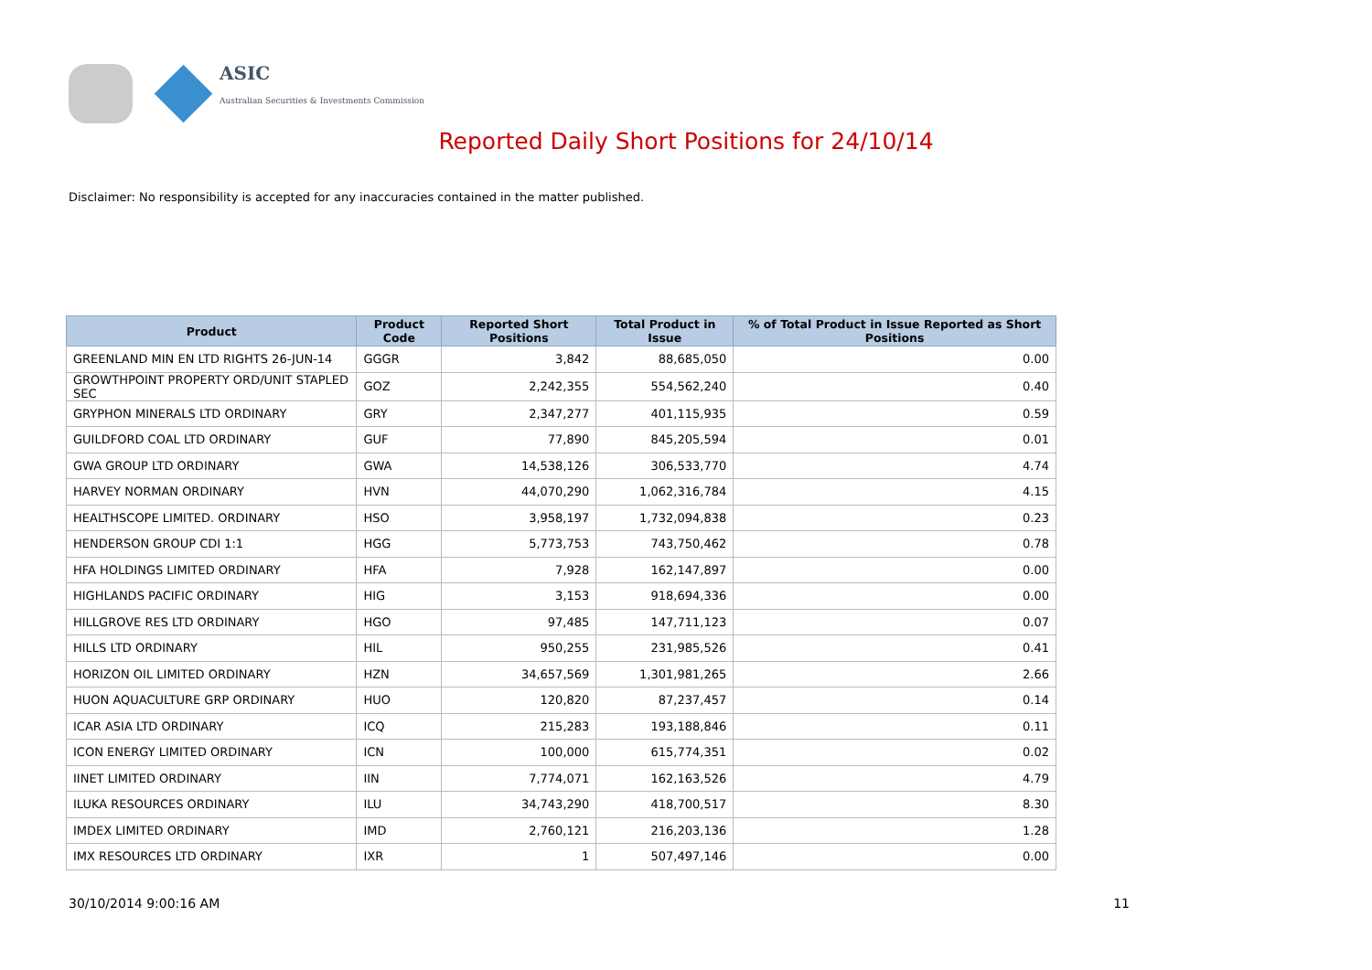ASIC
Australian Securities & Investments Commission
Reported Daily Short Positions for 24/10/14
Disclaimer: No responsibility is accepted for any inaccuracies contained in the matter published.
| Product | Product Code | Reported Short Positions | Total Product in Issue | % of Total Product in Issue Reported as Short Positions |
| --- | --- | --- | --- | --- |
| GREENLAND MIN EN LTD RIGHTS 26-JUN-14 | GGGR | 3,842 | 88,685,050 | 0.00 |
| GROWTHPOINT PROPERTY ORD/UNIT STAPLED SEC | GOZ | 2,242,355 | 554,562,240 | 0.40 |
| GRYPHON MINERALS LTD ORDINARY | GRY | 2,347,277 | 401,115,935 | 0.59 |
| GUILDFORD COAL LTD ORDINARY | GUF | 77,890 | 845,205,594 | 0.01 |
| GWA GROUP LTD ORDINARY | GWA | 14,538,126 | 306,533,770 | 4.74 |
| HARVEY NORMAN ORDINARY | HVN | 44,070,290 | 1,062,316,784 | 4.15 |
| HEALTHSCOPE LIMITED. ORDINARY | HSO | 3,958,197 | 1,732,094,838 | 0.23 |
| HENDERSON GROUP CDI 1:1 | HGG | 5,773,753 | 743,750,462 | 0.78 |
| HFA HOLDINGS LIMITED ORDINARY | HFA | 7,928 | 162,147,897 | 0.00 |
| HIGHLANDS PACIFIC ORDINARY | HIG | 3,153 | 918,694,336 | 0.00 |
| HILLGROVE RES LTD ORDINARY | HGO | 97,485 | 147,711,123 | 0.07 |
| HILLS LTD ORDINARY | HIL | 950,255 | 231,985,526 | 0.41 |
| HORIZON OIL LIMITED ORDINARY | HZN | 34,657,569 | 1,301,981,265 | 2.66 |
| HUON AQUACULTURE GRP ORDINARY | HUO | 120,820 | 87,237,457 | 0.14 |
| ICAR ASIA LTD ORDINARY | ICQ | 215,283 | 193,188,846 | 0.11 |
| ICON ENERGY LIMITED ORDINARY | ICN | 100,000 | 615,774,351 | 0.02 |
| IINET LIMITED ORDINARY | IIN | 7,774,071 | 162,163,526 | 4.79 |
| ILUKA RESOURCES ORDINARY | ILU | 34,743,290 | 418,700,517 | 8.30 |
| IMDEX LIMITED ORDINARY | IMD | 2,760,121 | 216,203,136 | 1.28 |
| IMX RESOURCES LTD ORDINARY | IXR | 1 | 507,497,146 | 0.00 |
30/10/2014 9:00:16 AM 11